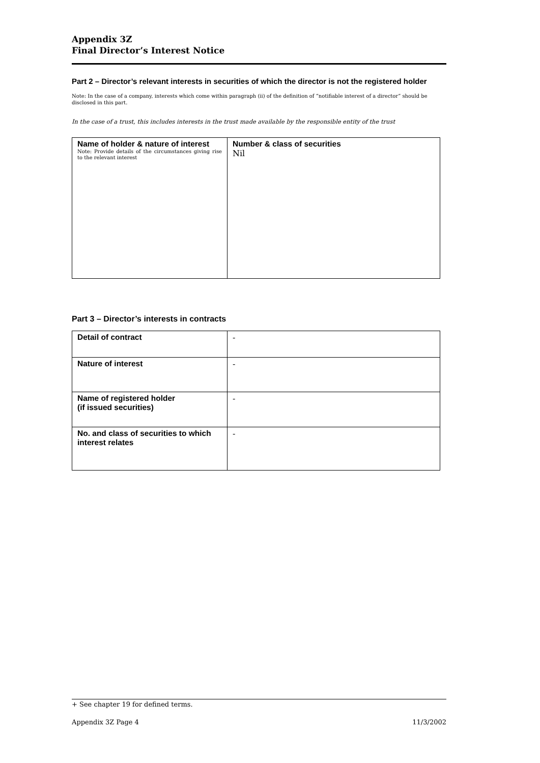Appendix 3Z
Final Director’s Interest Notice
Part 2 – Director’s relevant interests in securities of which the director is not the registered holder
Note: In the case of a company, interests which come within paragraph (ii) of the definition of “notifiable interest of a director” should be disclosed in this part.
In the case of a trust, this includes interests in the trust made available by the responsible entity of the trust
| Name of holder & nature of interest Note: Provide details of the circumstances giving rise to the relevant interest | Number & class of securities Nil |
Part 3 – Director’s interests in contracts
| Detail of contract | - |
| Nature of interest | - |
| Name of registered holder (if issued securities) | - |
| No. and class of securities to which interest relates | - |
+ See chapter 19 for defined terms.
Appendix 3Z Page 4 11/3/2002